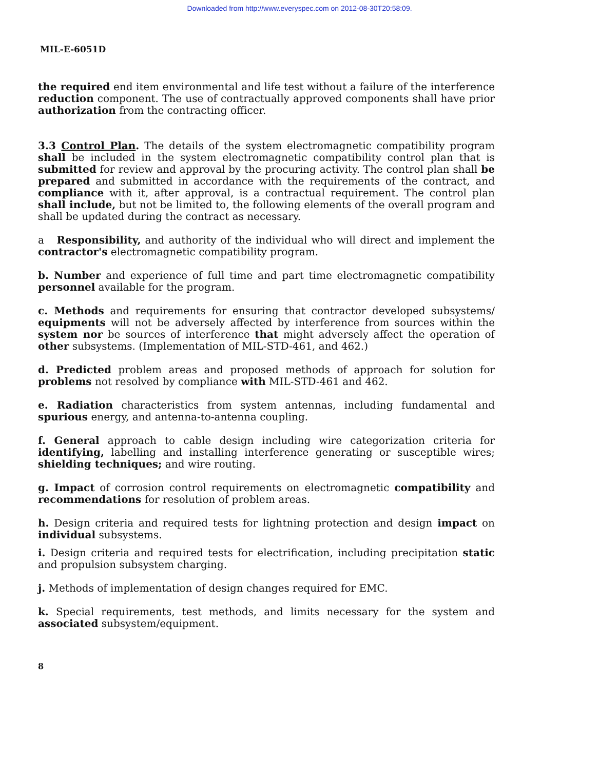Downloaded from http://www.everyspec.com on 2012-08-30T20:58:09.
MIL-E-6051D
the required end item environmental and life test without a failure of the interference reduction component. The use of contractually approved components shall have prior authorization from the contracting officer.
3.3 Control Plan. The details of the system electromagnetic compatibility program shall be included in the system electromagnetic compatibility control plan that is submitted for review and approval by the procuring activity. The control plan shall be prepared and submitted in accordance with the requirements of the contract, and compliance with it, after approval, is a contractual requirement. The control plan shall include, but not be limited to, the following elements of the overall program and shall be updated during the contract as necessary.
a Responsibility, and authority of the individual who will direct and implement the contractor's electromagnetic compatibility program.
b. Number and experience of full time and part time electromagnetic compatibility personnel available for the program.
c. Methods and requirements for ensuring that contractor developed subsystems/ equipments will not be adversely affected by interference from sources within the system nor be sources of interference that might adversely affect the operation of other subsystems. (Implementation of MIL-STD-461, and 462.)
d. Predicted problem areas and proposed methods of approach for solution for problems not resolved by compliance with MIL-STD-461 and 462.
e. Radiation characteristics from system antennas, including fundamental and spurious energy, and antenna-to-antenna coupling.
f. General approach to cable design including wire categorization criteria for identifying, labelling and installing interference generating or susceptible wires; shielding techniques; and wire routing.
g. Impact of corrosion control requirements on electromagnetic compatibility and recommendations for resolution of problem areas.
h. Design criteria and required tests for lightning protection and design impact on individual subsystems.
i. Design criteria and required tests for electrification, including precipitation static and propulsion subsystem charging.
j. Methods of implementation of design changes required for EMC.
k. Special requirements, test methods, and limits necessary for the system and associated subsystem/equipment.
8